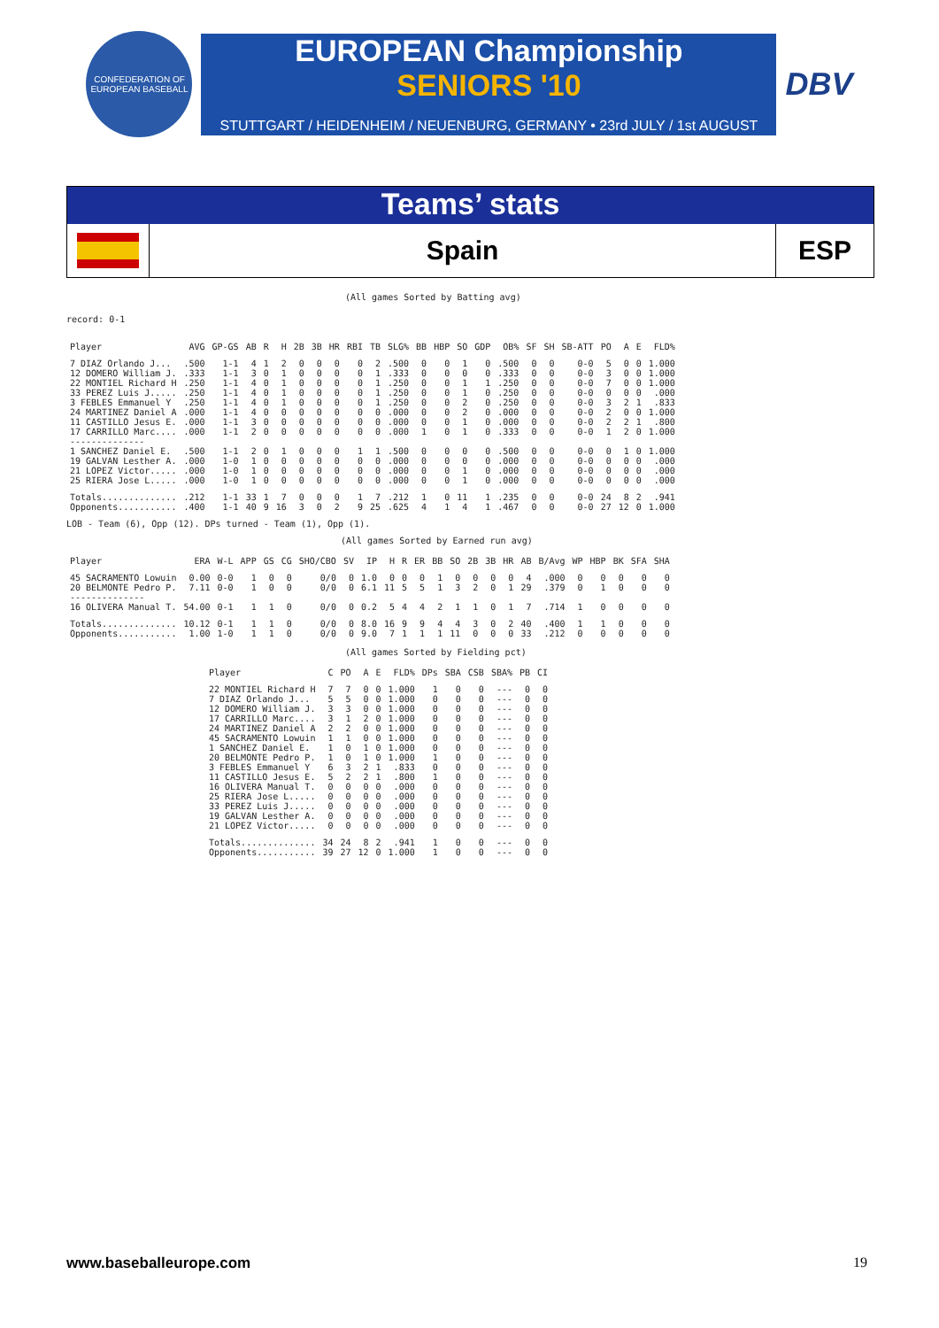CONFEDERATION OF EUROPEAN BASEBALL
EUROPEAN Championship
SENIORS '10
STUTTGART / HEIDENHEIM / NEUENBURG, GERMANY • 23rd JULY / 1st AUGUST
DBV
Teams’ stats
Spain
ESP
(All games Sorted by Batting avg)
record: 0-1
| Player | AVG | GP-GS | AB | R | H | 2B | 3B | HR | RBI | TB | SLG% | BB | HBP | SO | GDP | OB% | SF | SH | SB-ATT | PO | A | E | FLD% |
| --- | --- | --- | --- | --- | --- | --- | --- | --- | --- | --- | --- | --- | --- | --- | --- | --- | --- | --- | --- | --- | --- | --- | --- |
| 7 DIAZ Orlando J... | .500 | 1-1 | 4 | 1 | 2 | 0 | 0 | 0 | 0 | 2 | .500 | 0 | 0 | 1 | 0 | .500 | 0 | 0 | 0-0 | 5 | 0 | 0 | 1.000 |
| 12 DOMERO William J. | .333 | 1-1 | 3 | 0 | 1 | 0 | 0 | 0 | 0 | 1 | .333 | 0 | 0 | 0 | 0 | .333 | 0 | 0 | 0-0 | 3 | 0 | 0 | 1.000 |
| 22 MONTIEL Richard H | .250 | 1-1 | 4 | 0 | 1 | 0 | 0 | 0 | 0 | 1 | .250 | 0 | 0 | 1 | 1 | .250 | 0 | 0 | 0-0 | 7 | 0 | 0 | 1.000 |
| 33 PEREZ Luis J..... | .250 | 1-1 | 4 | 0 | 1 | 0 | 0 | 0 | 0 | 1 | .250 | 0 | 0 | 1 | 0 | .250 | 0 | 0 | 0-0 | 0 | 0 | 0 | .000 |
| 3 FEBLES Emmanuel Y | .250 | 1-1 | 4 | 0 | 1 | 0 | 0 | 0 | 0 | 1 | .250 | 0 | 0 | 2 | 0 | .250 | 0 | 0 | 0-0 | 3 | 2 | 1 | .833 |
| 24 MARTINEZ Daniel A | .000 | 1-1 | 4 | 0 | 0 | 0 | 0 | 0 | 0 | 0 | .000 | 0 | 0 | 2 | 0 | .000 | 0 | 0 | 0-0 | 2 | 0 | 0 | 1.000 |
| 11 CASTILLO Jesus E. | .000 | 1-1 | 3 | 0 | 0 | 0 | 0 | 0 | 0 | 0 | .000 | 0 | 0 | 1 | 0 | .000 | 0 | 0 | 0-0 | 2 | 2 | 1 | .800 |
| 17 CARRILLO Marc.... | .000 | 1-1 | 2 | 0 | 0 | 0 | 0 | 0 | 0 | 0 | .000 | 1 | 0 | 1 | 0 | .333 | 0 | 0 | 0-0 | 1 | 2 | 0 | 1.000 |
| -------------- | | | | | | | | | | | | | | | | | | | | | | | |
| 1 SANCHEZ Daniel E. | .500 | 1-1 | 2 | 0 | 1 | 0 | 0 | 0 | 1 | 1 | .500 | 0 | 0 | 0 | 0 | .500 | 0 | 0 | 0-0 | 0 | 1 | 0 | 1.000 |
| 19 GALVAN Lesther A. | .000 | 1-0 | 1 | 0 | 0 | 0 | 0 | 0 | 0 | 0 | .000 | 0 | 0 | 0 | 0 | .000 | 0 | 0 | 0-0 | 0 | 0 | 0 | .000 |
| 21 LOPEZ Victor..... | .000 | 1-0 | 1 | 0 | 0 | 0 | 0 | 0 | 0 | 0 | .000 | 0 | 0 | 1 | 0 | .000 | 0 | 0 | 0-0 | 0 | 0 | 0 | .000 |
| 25 RIERA Jose L..... | .000 | 1-0 | 1 | 0 | 0 | 0 | 0 | 0 | 0 | 0 | .000 | 0 | 0 | 1 | 0 | .000 | 0 | 0 | 0-0 | 0 | 0 | 0 | .000 |
| Totals.............. | .212 | 1-1 | 33 | 1 | 7 | 0 | 0 | 0 | 1 | 7 | .212 | 1 | 0 | 11 | 1 | .235 | 0 | 0 | 0-0 | 24 | 8 | 2 | .941 |
| Opponents........... | .400 | 1-1 | 40 | 9 | 16 | 3 | 0 | 2 | 9 | 25 | .625 | 4 | 1 | 4 | 1 | .467 | 0 | 0 | 0-0 | 27 | 12 | 0 | 1.000 |
LOB - Team (6), Opp (12). DPs turned - Team (1), Opp (1).
(All games Sorted by Earned run avg)
| Player | ERA | W-L | APP | GS | CG | SHO/CBO | SV | IP | H | R | ER | BB | SO | 2B | 3B | HR | AB | B/Avg | WP | HBP | BK | SFA | SHA |
| --- | --- | --- | --- | --- | --- | --- | --- | --- | --- | --- | --- | --- | --- | --- | --- | --- | --- | --- | --- | --- | --- | --- | --- |
| 45 SACRAMENTO Lowuin | 0.00 | 0-0 | 1 | 0 | 0 | 0/0 | 0 | 1.0 | 0 | 0 | 0 | 1 | 0 | 0 | 0 | 0 | 4 | .000 | 0 | 0 | 0 | 0 | 0 |
| 20 BELMONTE Pedro P. | 7.11 | 0-0 | 1 | 0 | 0 | 0/0 | 0 | 6.1 | 11 | 5 | 5 | 1 | 3 | 2 | 0 | 1 | 29 | .379 | 0 | 1 | 0 | 0 | 0 |
| -------------- | | | | | | | | | | | | | | | | | | | | | | | |
| 16 OLIVERA Manual T. | 54.00 | 0-1 | 1 | 1 | 0 | 0/0 | 0 | 0.2 | 5 | 4 | 4 | 2 | 1 | 1 | 0 | 1 | 7 | .714 | 1 | 0 | 0 | 0 | 0 |
| Totals.............. | 10.12 | 0-1 | 1 | 1 | 0 | 0/0 | 0 | 8.0 | 16 | 9 | 9 | 4 | 4 | 3 | 0 | 2 | 40 | .400 | 1 | 1 | 0 | 0 | 0 |
| Opponents........... | 1.00 | 1-0 | 1 | 1 | 0 | 0/0 | 0 | 9.0 | 7 | 1 | 1 | 1 | 11 | 0 | 0 | 0 | 33 | .212 | 0 | 0 | 0 | 0 | 0 |
(All games Sorted by Fielding pct)
| Player | C | PO | A | E | FLD% | DPs | SBA | CSB | SBA% | PB | CI |
| --- | --- | --- | --- | --- | --- | --- | --- | --- | --- | --- | --- |
| 22 MONTIEL Richard H | 7 | 7 | 0 | 0 | 1.000 | 1 | 0 | 0 | --- | 0 | 0 |
| 7 DIAZ Orlando J... | 5 | 5 | 0 | 0 | 1.000 | 0 | 0 | 0 | --- | 0 | 0 |
| 12 DOMERO William J. | 3 | 3 | 0 | 0 | 1.000 | 0 | 0 | 0 | --- | 0 | 0 |
| 17 CARRILLO Marc.... | 3 | 1 | 2 | 0 | 1.000 | 0 | 0 | 0 | --- | 0 | 0 |
| 24 MARTINEZ Daniel A | 2 | 2 | 0 | 0 | 1.000 | 0 | 0 | 0 | --- | 0 | 0 |
| 45 SACRAMENTO Lowuin | 1 | 1 | 0 | 0 | 1.000 | 0 | 0 | 0 | --- | 0 | 0 |
| 1 SANCHEZ Daniel E. | 1 | 0 | 1 | 0 | 1.000 | 0 | 0 | 0 | --- | 0 | 0 |
| 20 BELMONTE Pedro P. | 1 | 0 | 1 | 0 | 1.000 | 1 | 0 | 0 | --- | 0 | 0 |
| 3 FEBLES Emmanuel Y | 6 | 3 | 2 | 1 | .833 | 0 | 0 | 0 | --- | 0 | 0 |
| 11 CASTILLO Jesus E. | 5 | 2 | 2 | 1 | .800 | 1 | 0 | 0 | --- | 0 | 0 |
| 16 OLIVERA Manual T. | 0 | 0 | 0 | 0 | .000 | 0 | 0 | 0 | --- | 0 | 0 |
| 25 RIERA Jose L..... | 0 | 0 | 0 | 0 | .000 | 0 | 0 | 0 | --- | 0 | 0 |
| 33 PEREZ Luis J..... | 0 | 0 | 0 | 0 | .000 | 0 | 0 | 0 | --- | 0 | 0 |
| 19 GALVAN Lesther A. | 0 | 0 | 0 | 0 | .000 | 0 | 0 | 0 | --- | 0 | 0 |
| 21 LOPEZ Victor..... | 0 | 0 | 0 | 0 | .000 | 0 | 0 | 0 | --- | 0 | 0 |
| Totals.............. | 34 | 24 | 8 | 2 | .941 | 1 | 0 | 0 | --- | 0 | 0 |
| Opponents........... | 39 | 27 | 12 | 0 | 1.000 | 1 | 0 | 0 | --- | 0 | 0 |
www.baseballeurope.com 19